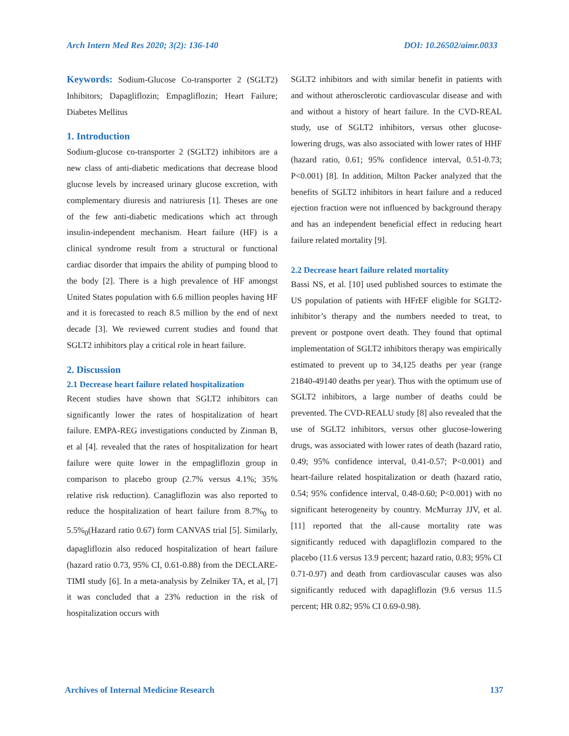Arch Intern Med Res 2020; 3(2): 136-140 DOI: 10.26502/aimr.0033
Keywords: Sodium-Glucose Co-transporter 2 (SGLT2) Inhibitors; Dapagliflozin; Empagliflozin; Heart Failure; Diabetes Mellitus
1. Introduction
Sodium-glucose co-transporter 2 (SGLT2) inhibitors are a new class of anti-diabetic medications that decrease blood glucose levels by increased urinary glucose excretion, with complementary diuresis and natriuresis [1]. Theses are one of the few anti-diabetic medications which act through insulin-independent mechanism. Heart failure (HF) is a clinical syndrome result from a structural or functional cardiac disorder that impairs the ability of pumping blood to the body [2]. There is a high prevalence of HF amongst United States population with 6.6 million peoples having HF and it is forecasted to reach 8.5 million by the end of next decade [3]. We reviewed current studies and found that SGLT2 inhibitors play a critical role in heart failure.
2. Discussion
2.1 Decrease heart failure related hospitalization
Recent studies have shown that SGLT2 inhibitors can significantly lower the rates of hospitalization of heart failure. EMPA-REG investigations conducted by Zinman B, et al [4]. revealed that the rates of hospitalization for heart failure were quite lower in the empagliflozin group in comparison to placebo group (2.7% versus 4.1%; 35% relative risk reduction). Canagliflozin was also reported to reduce the hospitalization of heart failure from 8.7%<sub>0</sub> to 5.5%<sub>0</sub>(Hazard ratio 0.67) form CANVAS trial [5]. Similarly, dapagliflozin also reduced hospitalization of heart failure (hazard ratio 0.73, 95% CI, 0.61-0.88) from the DECLARE-TIMI study [6]. In a meta-analysis by Zelniker TA, et al, [7] it was concluded that a 23% reduction in the risk of hospitalization occurs with
SGLT2 inhibitors and with similar benefit in patients with and without atherosclerotic cardiovascular disease and with and without a history of heart failure. In the CVD-REAL study, use of SGLT2 inhibitors, versus other glucose-lowering drugs, was also associated with lower rates of HHF (hazard ratio, 0.61; 95% confidence interval, 0.51-0.73; P<0.001) [8]. In addition, Milton Packer analyzed that the benefits of SGLT2 inhibitors in heart failure and a reduced ejection fraction were not influenced by background therapy and has an independent beneficial effect in reducing heart failure related mortality [9].
2.2 Decrease heart failure related mortality
Bassi NS, et al. [10] used published sources to estimate the US population of patients with HFrEF eligible for SGLT2-inhibitor’s therapy and the numbers needed to treat, to prevent or postpone overt death. They found that optimal implementation of SGLT2 inhibitors therapy was empirically estimated to prevent up to 34,125 deaths per year (range 21840-49140 deaths per year). Thus with the optimum use of SGLT2 inhibitors, a large number of deaths could be prevented. The CVD-REALU study [8] also revealed that the use of SGLT2 inhibitors, versus other glucose-lowering drugs, was associated with lower rates of death (hazard ratio, 0.49; 95% confidence interval, 0.41-0.57; P<0.001) and heart-failure related hospitalization or death (hazard ratio, 0.54; 95% confidence interval, 0.48-0.60; P<0.001) with no significant heterogeneity by country. McMurray JJV, et al. [11] reported that the all-cause mortality rate was significantly reduced with dapagliflozin compared to the placebo (11.6 versus 13.9 percent; hazard ratio, 0.83; 95% CI 0.71-0.97) and death from cardiovascular causes was also significantly reduced with dapagliflozin (9.6 versus 11.5 percent; HR 0.82; 95% CI 0.69-0.98).
Archives of Internal Medicine Research 137